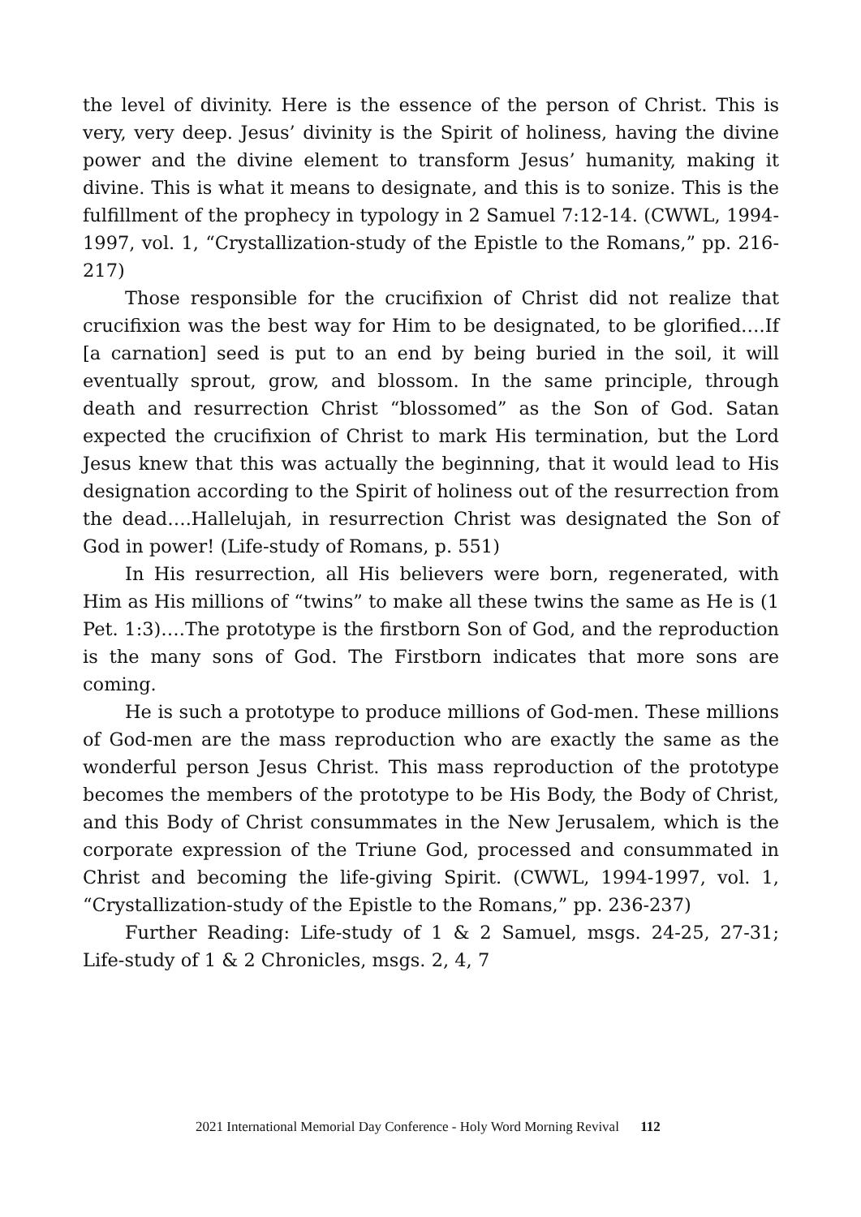the level of divinity. Here is the essence of the person of Christ. This is very, very deep. Jesus’ divinity is the Spirit of holiness, having the divine power and the divine element to transform Jesus’ humanity, making it divine. This is what it means to designate, and this is to sonize. This is the fulfillment of the prophecy in typology in 2 Samuel 7:12-14. (CWWL, 1994-1997, vol. 1, “Crystallization-study of the Epistle to the Romans,” pp. 216-217)
Those responsible for the crucifixion of Christ did not realize that crucifixion was the best way for Him to be designated, to be glorified….If [a carnation] seed is put to an end by being buried in the soil, it will eventually sprout, grow, and blossom. In the same principle, through death and resurrection Christ “blossomed” as the Son of God. Satan expected the crucifixion of Christ to mark His termination, but the Lord Jesus knew that this was actually the beginning, that it would lead to His designation according to the Spirit of holiness out of the resurrection from the dead….Hallelujah, in resurrection Christ was designated the Son of God in power! (Life-study of Romans, p. 551)
In His resurrection, all His believers were born, regenerated, with Him as His millions of “twins” to make all these twins the same as He is (1 Pet. 1:3)….The prototype is the firstborn Son of God, and the reproduction is the many sons of God. The Firstborn indicates that more sons are coming.
He is such a prototype to produce millions of God-men. These millions of God-men are the mass reproduction who are exactly the same as the wonderful person Jesus Christ. This mass reproduction of the prototype becomes the members of the prototype to be His Body, the Body of Christ, and this Body of Christ consummates in the New Jerusalem, which is the corporate expression of the Triune God, processed and consummated in Christ and becoming the life-giving Spirit. (CWWL, 1994-1997, vol. 1, “Crystallization-study of the Epistle to the Romans,” pp. 236-237)
Further Reading: Life-study of 1 & 2 Samuel, msgs. 24-25, 27-31; Life-study of 1 & 2 Chronicles, msgs. 2, 4, 7
2021 International Memorial Day Conference - Holy Word Morning Revival 112